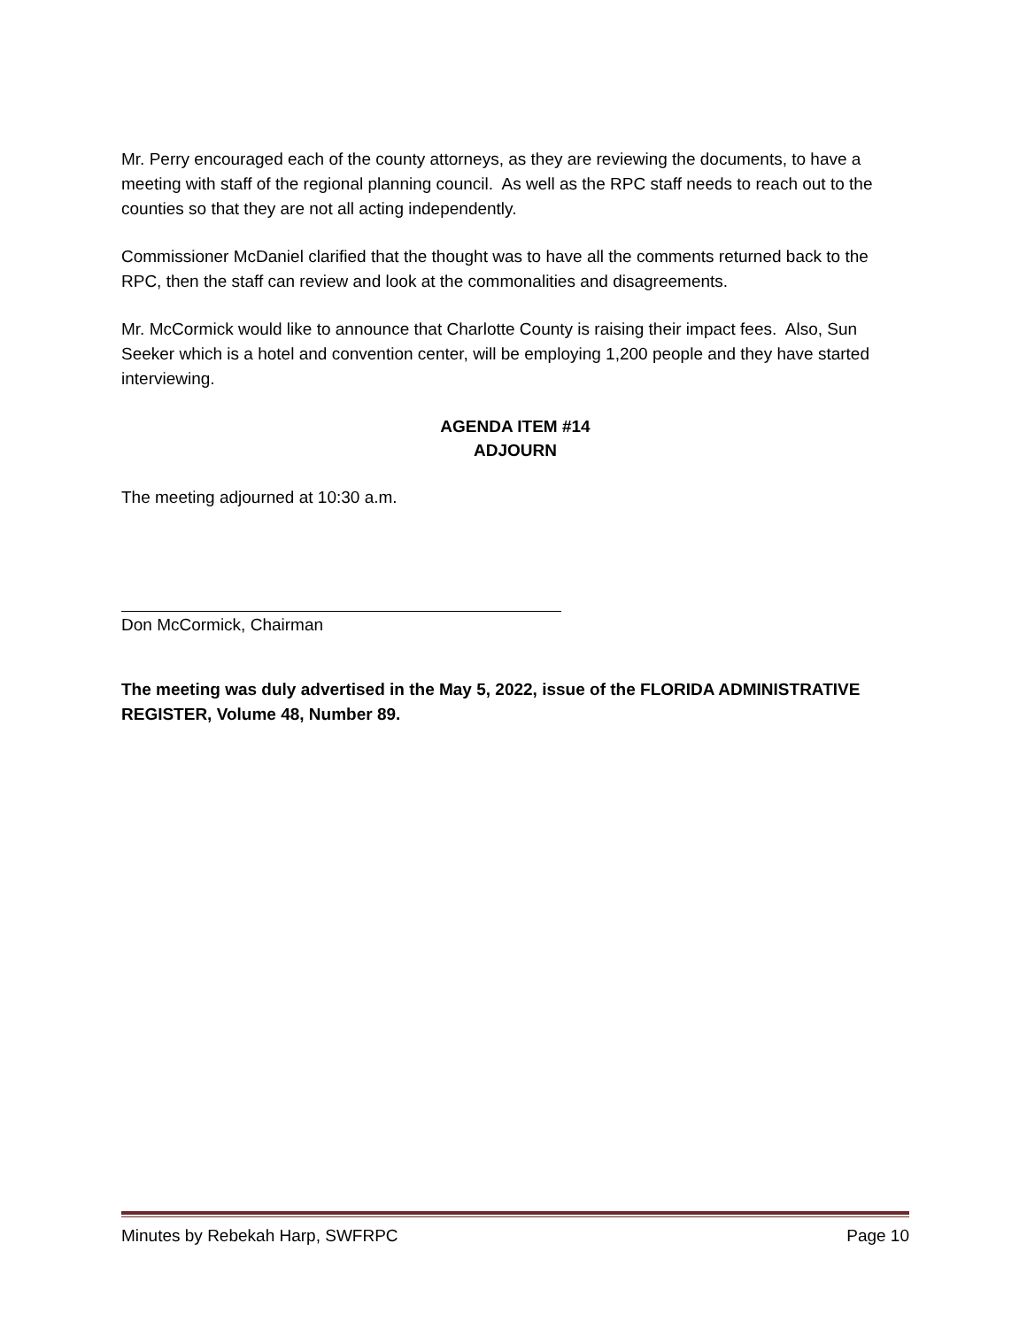Mr. Perry encouraged each of the county attorneys, as they are reviewing the documents, to have a meeting with staff of the regional planning council. As well as the RPC staff needs to reach out to the counties so that they are not all acting independently.
Commissioner McDaniel clarified that the thought was to have all the comments returned back to the RPC, then the staff can review and look at the commonalities and disagreements.
Mr. McCormick would like to announce that Charlotte County is raising their impact fees. Also, Sun Seeker which is a hotel and convention center, will be employing 1,200 people and they have started interviewing.
AGENDA ITEM #14
ADJOURN
The meeting adjourned at 10:30 a.m.
Don McCormick, Chairman
The meeting was duly advertised in the May 5, 2022, issue of the FLORIDA ADMINISTRATIVE REGISTER, Volume 48, Number 89.
Minutes by Rebekah Harp, SWFRPC Page 10